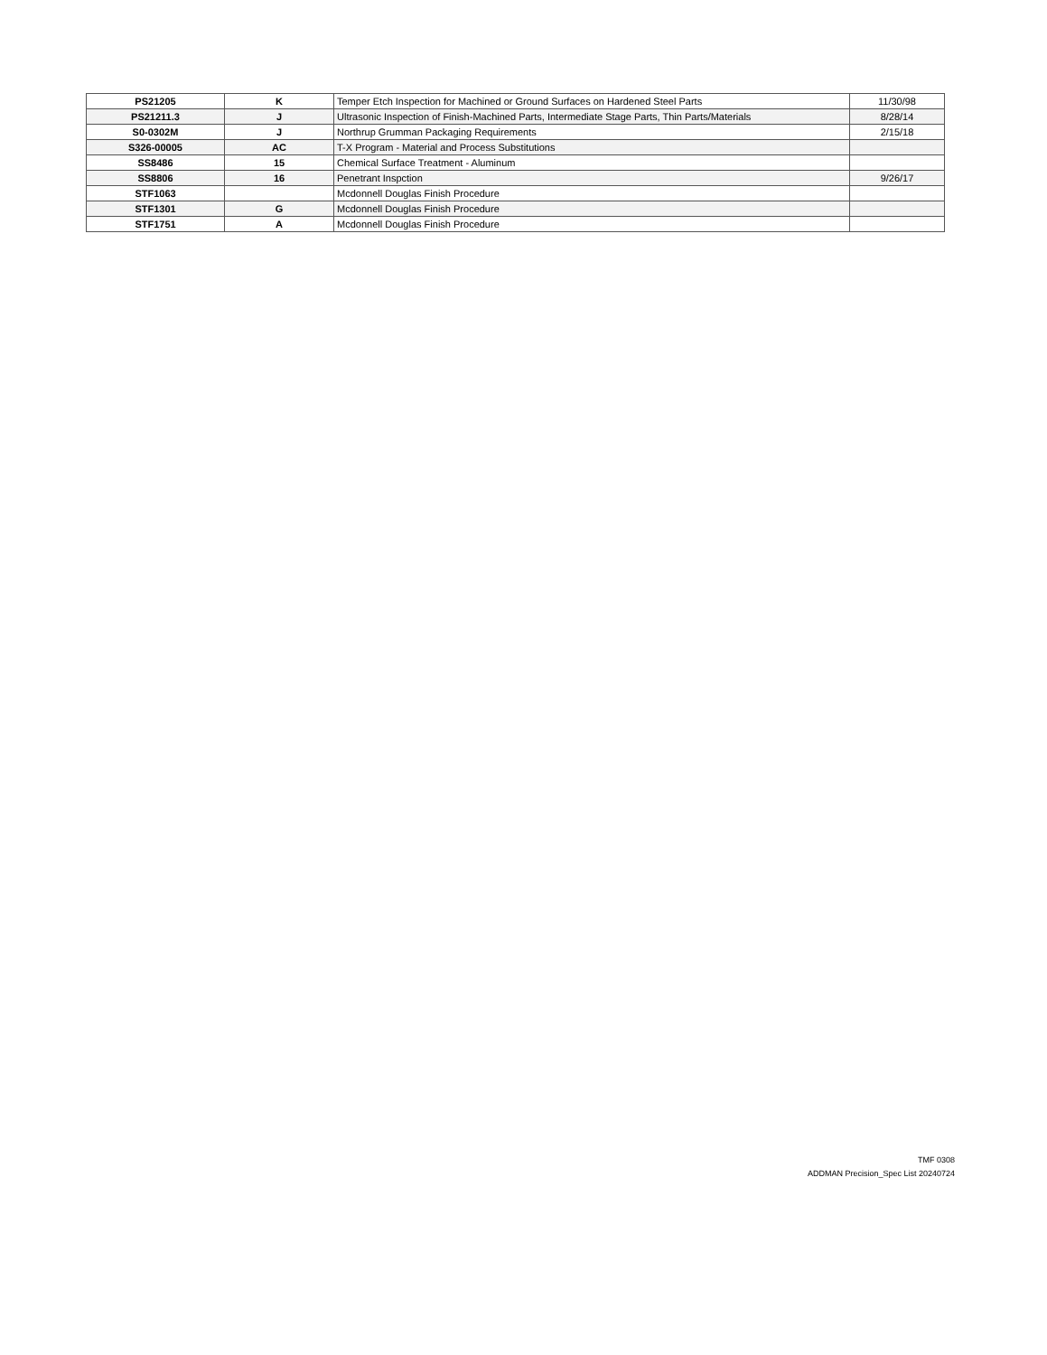| PS21205 | K | Temper Etch Inspection for Machined or Ground Surfaces on Hardened Steel Parts | 11/30/98 |
| PS21211.3 | J | Ultrasonic Inspection of Finish-Machined Parts, Intermediate Stage Parts, Thin Parts/Materials | 8/28/14 |
| S0-0302M | J | Northrup Grumman Packaging Requirements | 2/15/18 |
| S326-00005 | AC | T-X Program - Material and Process Substitutions | |
| SS8486 | 15 | Chemical Surface Treatment - Aluminum | |
| SS8806 | 16 | Penetrant Inspction | 9/26/17 |
| STF1063 | | Mcdonnell Douglas Finish Procedure | |
| STF1301 | G | Mcdonnell Douglas Finish Procedure | |
| STF1751 | A | Mcdonnell Douglas Finish Procedure | |
TMF 0308
ADDMAN Precision_Spec List 20240724